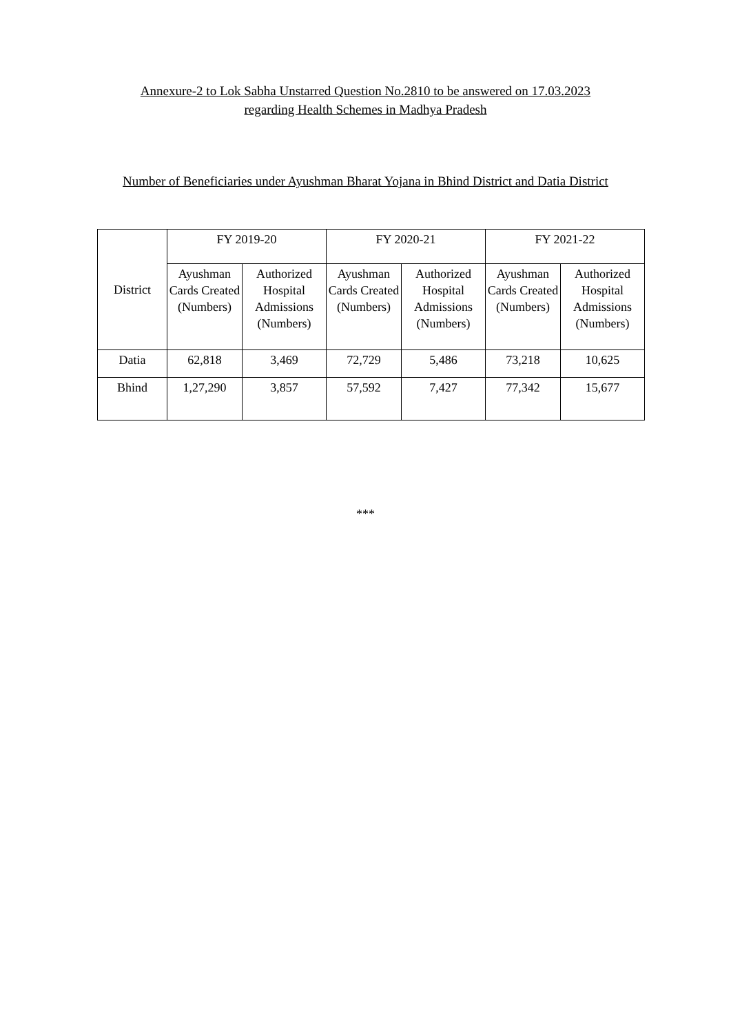Annexure-2 to Lok Sabha Unstarred Question No.2810 to be answered on 17.03.2023
regarding Health Schemes in Madhya Pradesh
Number of Beneficiaries under Ayushman Bharat Yojana in Bhind District and Datia District
| District | FY 2019-20 | | FY 2020-21 | | FY 2021-22 | |
| --- | --- | --- | --- | --- | --- | --- |
| | Ayushman Cards Created (Numbers) | Authorized Hospital Admissions (Numbers) | Ayushman Cards Created (Numbers) | Authorized Hospital Admissions (Numbers) | Ayushman Cards Created (Numbers) | Authorized Hospital Admissions (Numbers) |
| Datia | 62,818 | 3,469 | 72,729 | 5,486 | 73,218 | 10,625 |
| Bhind | 1,27,290 | 3,857 | 57,592 | 7,427 | 77,342 | 15,677 |
***